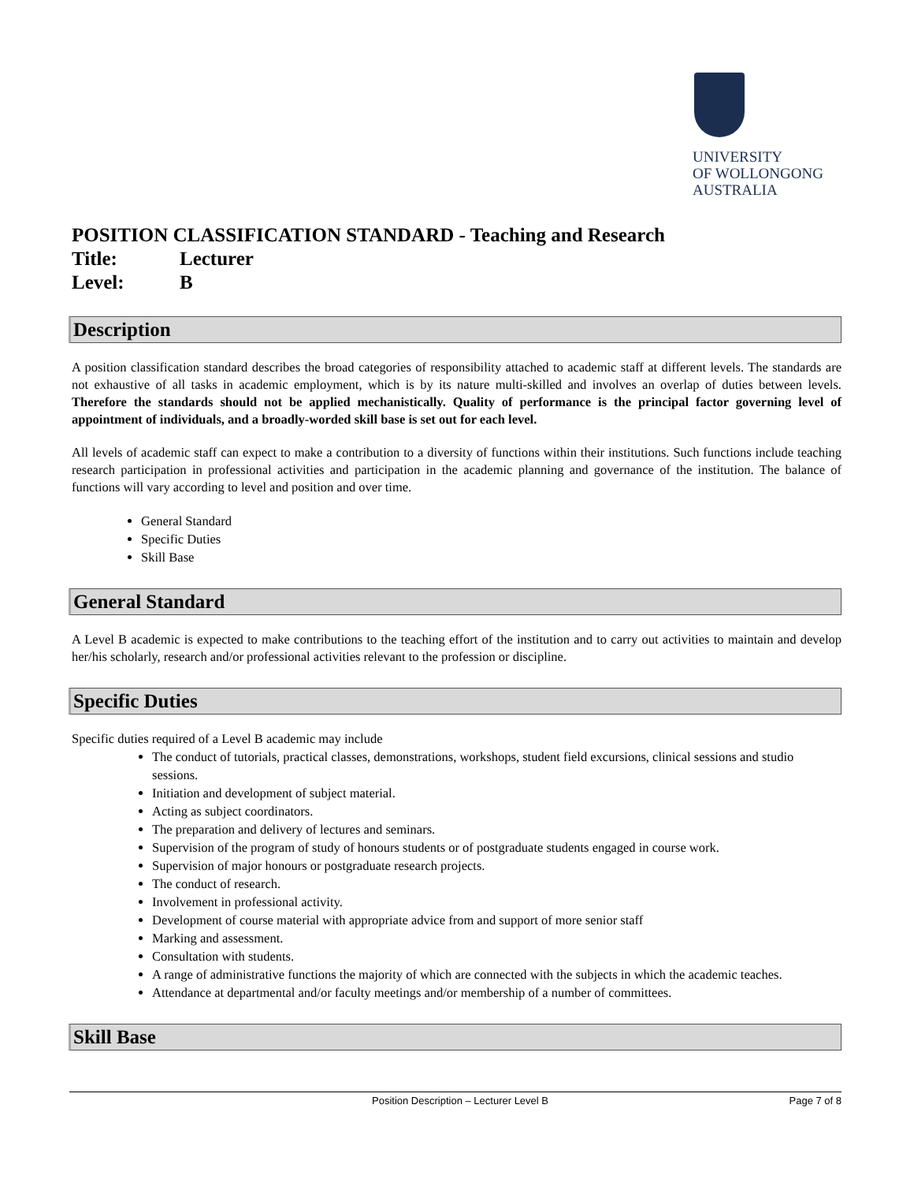UNIVERSITY
OF WOLLONGONG
AUSTRALIA
POSITION CLASSIFICATION STANDARD - Teaching and Research
Title: Lecturer
Level: B
Description
A position classification standard describes the broad categories of responsibility attached to academic staff at different levels. The standards are not exhaustive of all tasks in academic employment, which is by its nature multi-skilled and involves an overlap of duties between levels. Therefore the standards should not be applied mechanistically. Quality of performance is the principal factor governing level of appointment of individuals, and a broadly-worded skill base is set out for each level.
All levels of academic staff can expect to make a contribution to a diversity of functions within their institutions. Such functions include teaching research participation in professional activities and participation in the academic planning and governance of the institution. The balance of functions will vary according to level and position and over time.
General Standard
Specific Duties
Skill Base
General Standard
A Level B academic is expected to make contributions to the teaching effort of the institution and to carry out activities to maintain and develop her/his scholarly, research and/or professional activities relevant to the profession or discipline.
Specific Duties
Specific duties required of a Level B academic may include
The conduct of tutorials, practical classes, demonstrations, workshops, student field excursions, clinical sessions and studio sessions.
Initiation and development of subject material.
Acting as subject coordinators.
The preparation and delivery of lectures and seminars.
Supervision of the program of study of honours students or of postgraduate students engaged in course work.
Supervision of major honours or postgraduate research projects.
The conduct of research.
Involvement in professional activity.
Development of course material with appropriate advice from and support of more senior staff
Marking and assessment.
Consultation with students.
A range of administrative functions the majority of which are connected with the subjects in which the academic teaches.
Attendance at departmental and/or faculty meetings and/or membership of a number of committees.
Skill Base
Position Description – Lecturer Level B Page 7 of 8